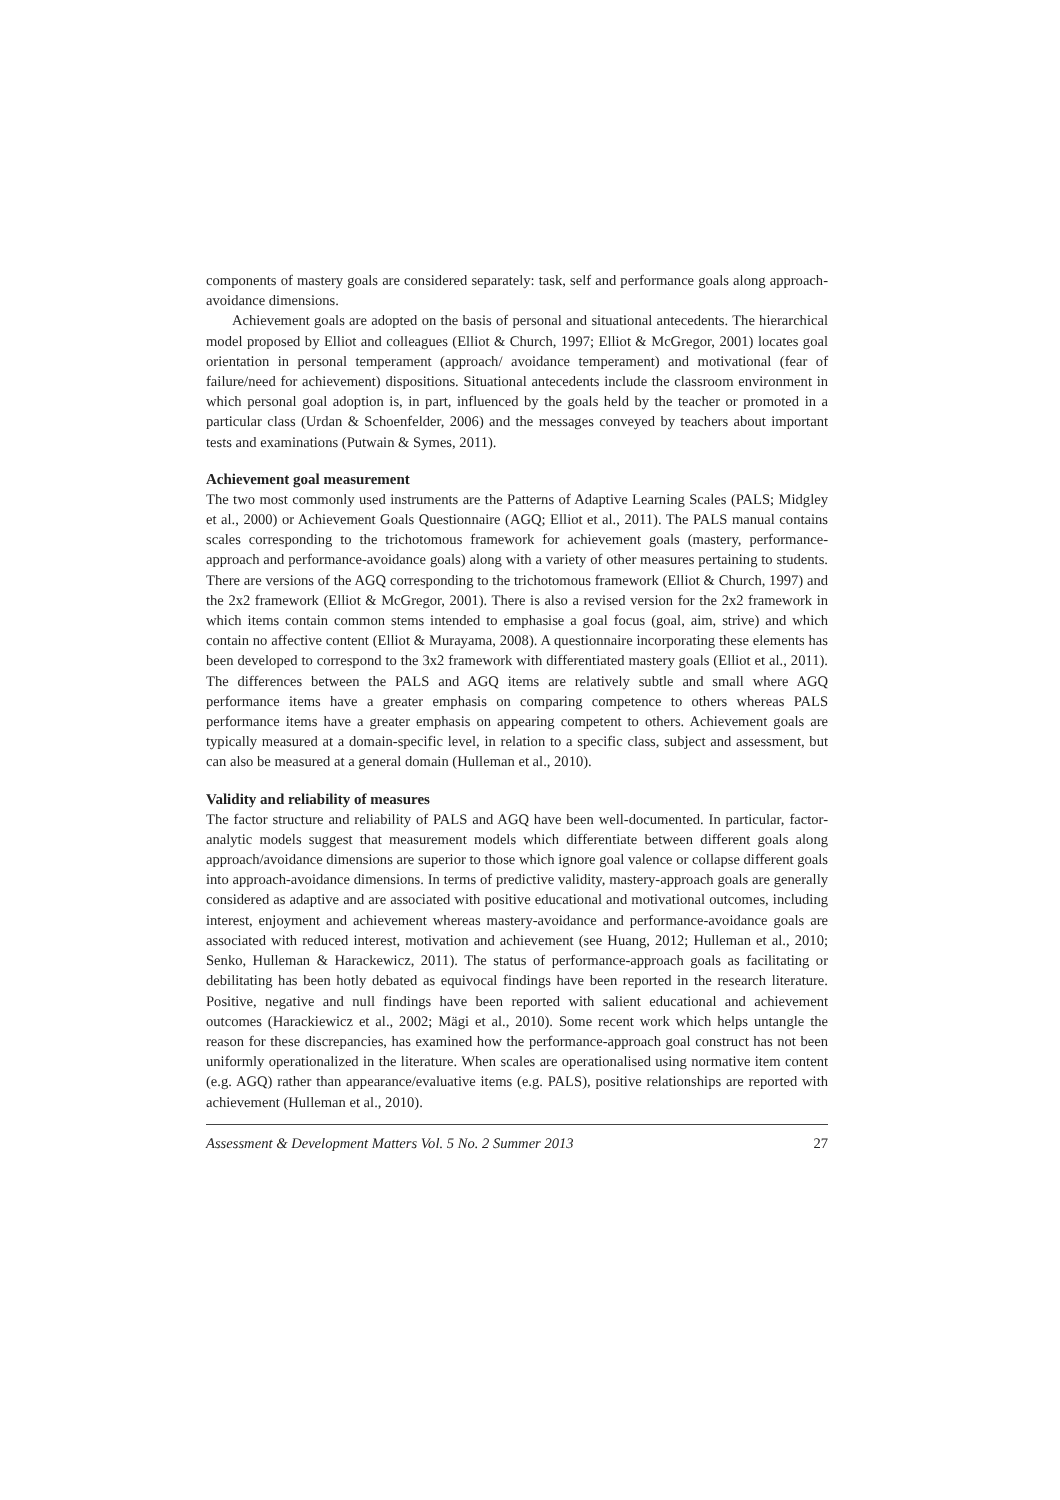components of mastery goals are considered separately: task, self and performance goals along approach-avoidance dimensions.
Achievement goals are adopted on the basis of personal and situational antecedents. The hierarchical model proposed by Elliot and colleagues (Elliot & Church, 1997; Elliot & McGregor, 2001) locates goal orientation in personal temperament (approach/ avoidance temperament) and motivational (fear of failure/need for achievement) dispositions. Situational antecedents include the classroom environment in which personal goal adoption is, in part, influenced by the goals held by the teacher or promoted in a particular class (Urdan & Schoenfelder, 2006) and the messages conveyed by teachers about important tests and examinations (Putwain & Symes, 2011).
Achievement goal measurement
The two most commonly used instruments are the Patterns of Adaptive Learning Scales (PALS; Midgley et al., 2000) or Achievement Goals Questionnaire (AGQ; Elliot et al., 2011). The PALS manual contains scales corresponding to the trichotomous framework for achievement goals (mastery, performance-approach and performance-avoidance goals) along with a variety of other measures pertaining to students. There are versions of the AGQ corresponding to the trichotomous framework (Elliot & Church, 1997) and the 2x2 framework (Elliot & McGregor, 2001). There is also a revised version for the 2x2 framework in which items contain common stems intended to emphasise a goal focus (goal, aim, strive) and which contain no affective content (Elliot & Murayama, 2008). A questionnaire incorporating these elements has been developed to correspond to the 3x2 framework with differentiated mastery goals (Elliot et al., 2011). The differences between the PALS and AGQ items are relatively subtle and small where AGQ performance items have a greater emphasis on comparing competence to others whereas PALS performance items have a greater emphasis on appearing competent to others. Achievement goals are typically measured at a domain-specific level, in relation to a specific class, subject and assessment, but can also be measured at a general domain (Hulleman et al., 2010).
Validity and reliability of measures
The factor structure and reliability of PALS and AGQ have been well-documented. In particular, factor-analytic models suggest that measurement models which differentiate between different goals along approach/avoidance dimensions are superior to those which ignore goal valence or collapse different goals into approach-avoidance dimensions. In terms of predictive validity, mastery-approach goals are generally considered as adaptive and are associated with positive educational and motivational outcomes, including interest, enjoyment and achievement whereas mastery-avoidance and performance-avoidance goals are associated with reduced interest, motivation and achievement (see Huang, 2012; Hulleman et al., 2010; Senko, Hulleman & Harackewicz, 2011). The status of performance-approach goals as facilitating or debilitating has been hotly debated as equivocal findings have been reported in the research literature. Positive, negative and null findings have been reported with salient educational and achievement outcomes (Harackiewicz et al., 2002; Mägi et al., 2010). Some recent work which helps untangle the reason for these discrepancies, has examined how the performance-approach goal construct has not been uniformly operationalized in the literature. When scales are operationalised using normative item content (e.g. AGQ) rather than appearance/evaluative items (e.g. PALS), positive relationships are reported with achievement (Hulleman et al., 2010).
Assessment & Development Matters Vol. 5 No. 2 Summer 2013 27